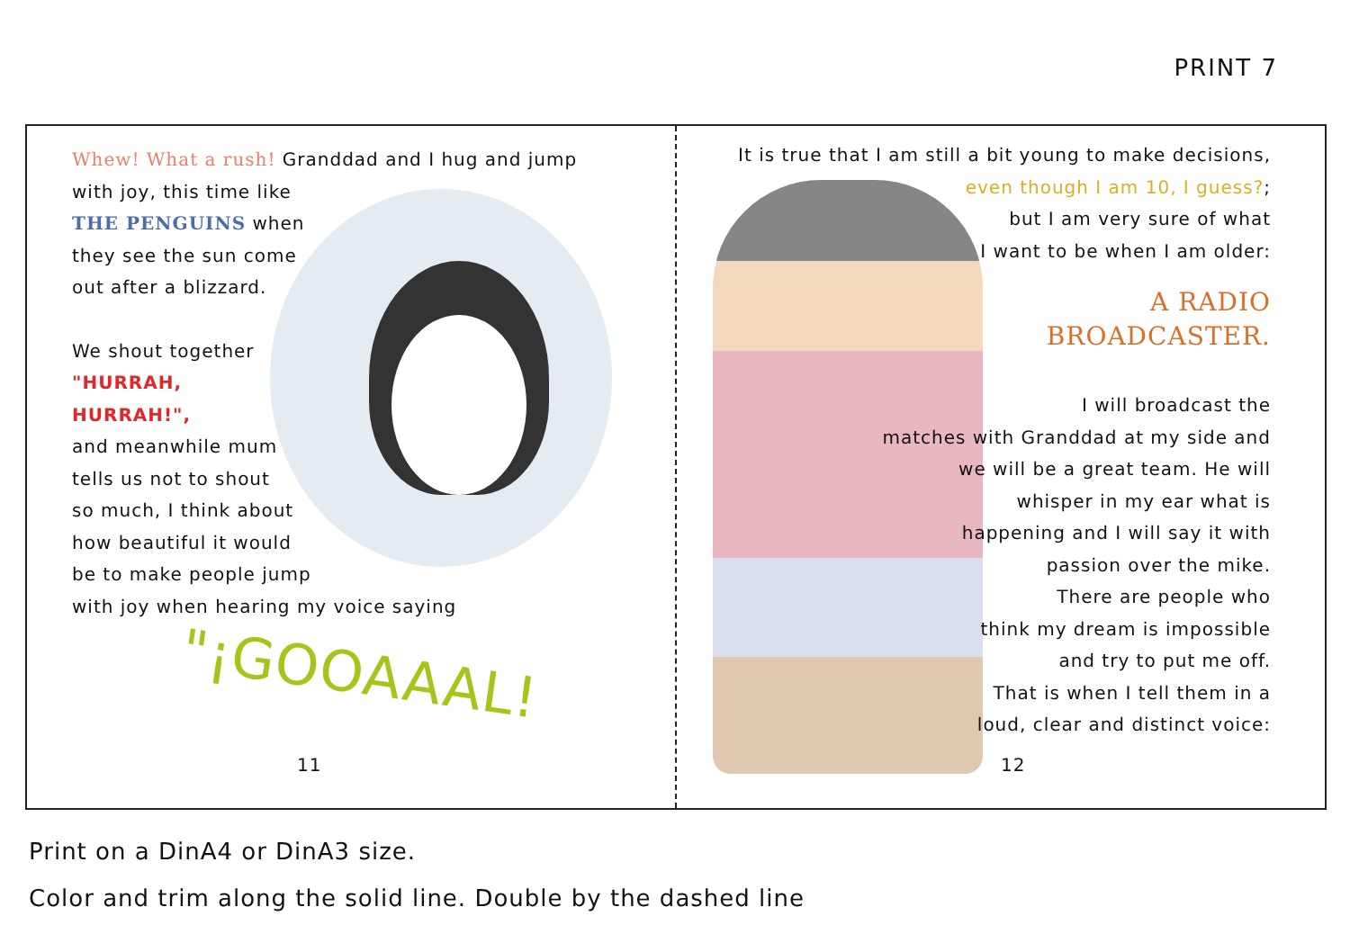PRINT 7
Whew! What a rush! Granddad and I hug and jump
with joy, this time like
THE PENGUINS when
they see the sun come
out after a blizzard.
We shout together
"HURRAH,
HURRAH!",
and meanwhile mum
tells us not to shout
so much, I think about
how beautiful it would
be to make people jump
with joy when hearing my voice saying
"¡GOOAAAL!
11
It is true that I am still a bit young to make decisions,
even though I am 10, I guess?;
but I am very sure of what
I want to be when I am older:
A RADIO
BROADCASTER.
I will broadcast the
matches with Granddad at my side and
we will be a great team. He will
whisper in my ear what is
happening and I will say it with
passion over the mike.
There are people who
think my dream is impossible
and try to put me off.
That is when I tell them in a
loud, clear and distinct voice:
12
Print on a DinA4 or DinA3 size.
Color and trim along the solid line. Double by the dashed line